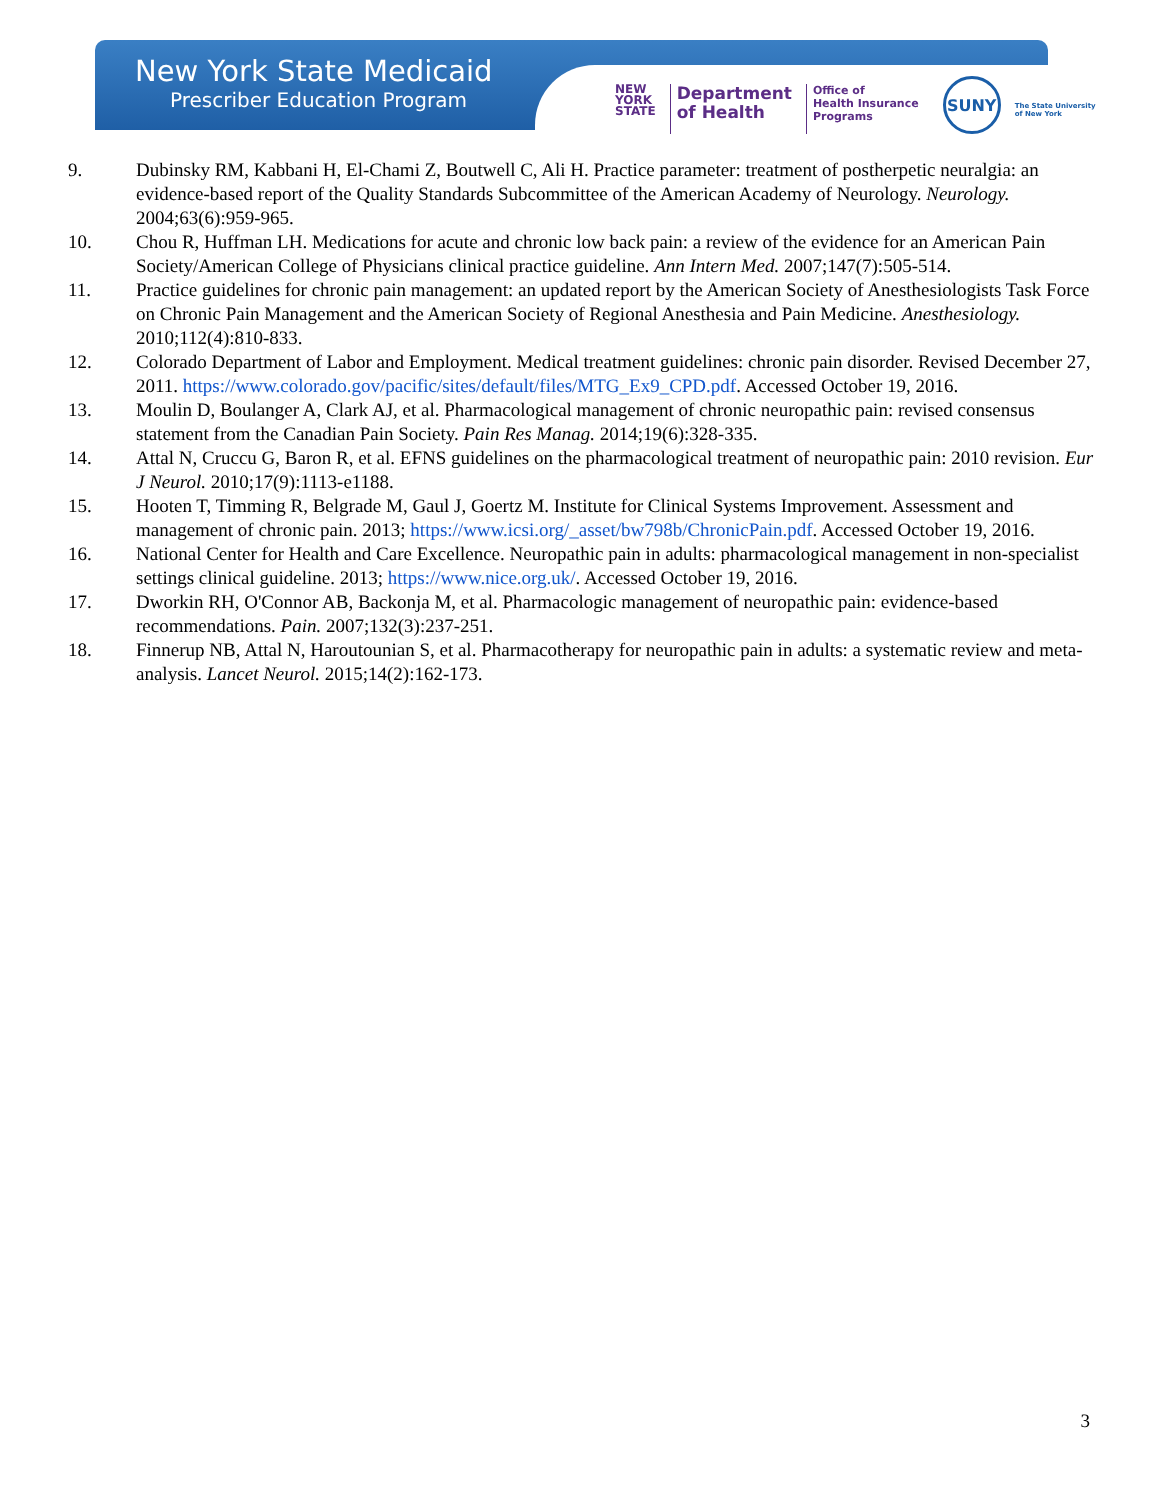New York State Medicaid
Prescriber Education Program
NEW
YORK
STATE
Department
of Health
Office of
Health Insurance
Programs
SUNY
The State University
of New York
9. Dubinsky RM, Kabbani H, El-Chami Z, Boutwell C, Ali H. Practice parameter: treatment of postherpetic neuralgia: an evidence-based report of the Quality Standards Subcommittee of the American Academy of Neurology. Neurology. 2004;63(6):959-965.
10. Chou R, Huffman LH. Medications for acute and chronic low back pain: a review of the evidence for an American Pain Society/American College of Physicians clinical practice guideline. Ann Intern Med. 2007;147(7):505-514.
11. Practice guidelines for chronic pain management: an updated report by the American Society of Anesthesiologists Task Force on Chronic Pain Management and the American Society of Regional Anesthesia and Pain Medicine. Anesthesiology. 2010;112(4):810-833.
12. Colorado Department of Labor and Employment. Medical treatment guidelines: chronic pain disorder. Revised December 27, 2011. https://www.colorado.gov/pacific/sites/default/files/MTG_Ex9_CPD.pdf. Accessed October 19, 2016.
13. Moulin D, Boulanger A, Clark AJ, et al. Pharmacological management of chronic neuropathic pain: revised consensus statement from the Canadian Pain Society. Pain Res Manag. 2014;19(6):328-335.
14. Attal N, Cruccu G, Baron R, et al. EFNS guidelines on the pharmacological treatment of neuropathic pain: 2010 revision. Eur J Neurol. 2010;17(9):1113-e1188.
15. Hooten T, Timming R, Belgrade M, Gaul J, Goertz M. Institute for Clinical Systems Improvement. Assessment and management of chronic pain. 2013; https://www.icsi.org/_asset/bw798b/ChronicPain.pdf. Accessed October 19, 2016.
16. National Center for Health and Care Excellence. Neuropathic pain in adults: pharmacological management in non-specialist settings clinical guideline. 2013; https://www.nice.org.uk/. Accessed October 19, 2016.
17. Dworkin RH, O'Connor AB, Backonja M, et al. Pharmacologic management of neuropathic pain: evidence-based recommendations. Pain. 2007;132(3):237-251.
18. Finnerup NB, Attal N, Haroutounian S, et al. Pharmacotherapy for neuropathic pain in adults: a systematic review and meta-analysis. Lancet Neurol. 2015;14(2):162-173.
3